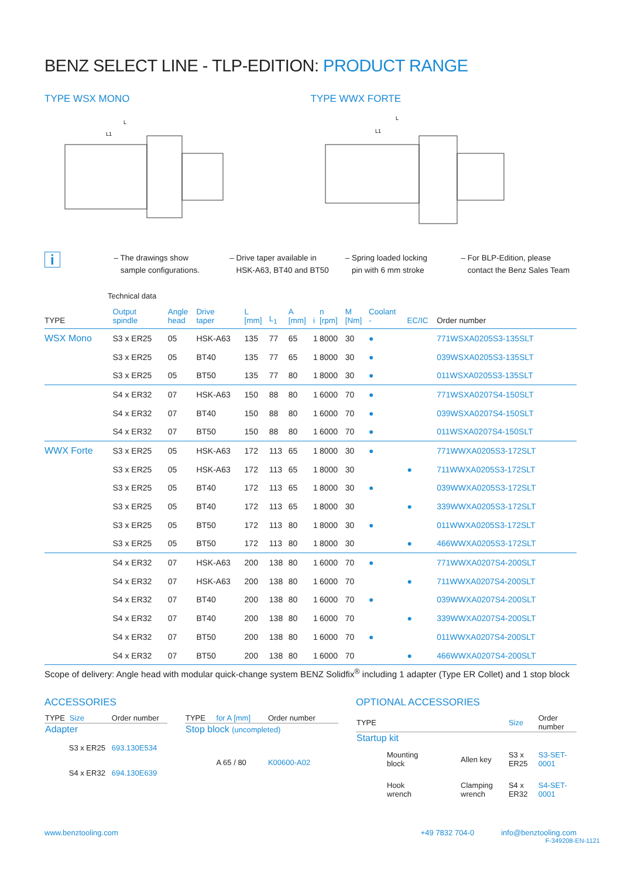BENZ SELECT LINE - TLP-EDITION: PRODUCT RANGE
TYPE WSX MONO
L
L1
TYPE WWX FORTE
L
L1
i
– The drawings show
sample configurations.
– Drive taper available in
HSK-A63, BT40 and BT50
– Spring loaded locking
pin with 6 mm stroke
– For BLP-Edition, please
contact the Benz Sales Team
Technical data
| TYPE | Output spindle | Angle head | Drive taper | L [mm] | L<sub>1</sub> | A [mm] | i | n [rpm] | M [Nm] | Coolant - | EC/IC | Order number |
| --- | --- | --- | --- | --- | --- | --- | --- | --- | --- | --- | --- | --- |
| WSX Mono | S3 x ER25 | 05 | HSK-A63 | 135 | 77 | 65 | 1 | 8000 | 30 | ● | | 771WSXA0205S3-135SLT |
| | S3 x ER25 | 05 | BT40 | 135 | 77 | 65 | 1 | 8000 | 30 | ● | | 039WSXA0205S3-135SLT |
| | S3 x ER25 | 05 | BT50 | 135 | 77 | 80 | 1 | 8000 | 30 | ● | | 011WSXA0205S3-135SLT |
| | S4 x ER32 | 07 | HSK-A63 | 150 | 88 | 80 | 1 | 6000 | 70 | ● | | 771WSXA0207S4-150SLT |
| | S4 x ER32 | 07 | BT40 | 150 | 88 | 80 | 1 | 6000 | 70 | ● | | 039WSXA0207S4-150SLT |
| | S4 x ER32 | 07 | BT50 | 150 | 88 | 80 | 1 | 6000 | 70 | ● | | 011WSXA0207S4-150SLT |
| WWX Forte | S3 x ER25 | 05 | HSK-A63 | 172 | 113 | 65 | 1 | 8000 | 30 | ● | | 771WWXA0205S3-172SLT |
| | S3 x ER25 | 05 | HSK-A63 | 172 | 113 | 65 | 1 | 8000 | 30 | | ● | 711WWXA0205S3-172SLT |
| | S3 x ER25 | 05 | BT40 | 172 | 113 | 65 | 1 | 8000 | 30 | ● | | 039WWXA0205S3-172SLT |
| | S3 x ER25 | 05 | BT40 | 172 | 113 | 65 | 1 | 8000 | 30 | | ● | 339WWXA0205S3-172SLT |
| | S3 x ER25 | 05 | BT50 | 172 | 113 | 80 | 1 | 8000 | 30 | ● | | 011WWXA0205S3-172SLT |
| | S3 x ER25 | 05 | BT50 | 172 | 113 | 80 | 1 | 8000 | 30 | | ● | 466WWXA0205S3-172SLT |
| | S4 x ER32 | 07 | HSK-A63 | 200 | 138 | 80 | 1 | 6000 | 70 | ● | | 771WWXA0207S4-200SLT |
| | S4 x ER32 | 07 | HSK-A63 | 200 | 138 | 80 | 1 | 6000 | 70 | | ● | 711WWXA0207S4-200SLT |
| | S4 x ER32 | 07 | BT40 | 200 | 138 | 80 | 1 | 6000 | 70 | ● | | 039WWXA0207S4-200SLT |
| | S4 x ER32 | 07 | BT40 | 200 | 138 | 80 | 1 | 6000 | 70 | | ● | 339WWXA0207S4-200SLT |
| | S4 x ER32 | 07 | BT50 | 200 | 138 | 80 | 1 | 6000 | 70 | ● | | 011WWXA0207S4-200SLT |
| | S4 x ER32 | 07 | BT50 | 200 | 138 | 80 | 1 | 6000 | 70 | | ● | 466WWXA0207S4-200SLT |
Scope of delivery: Angle head with modular quick-change system BENZ Solidfix<sup>®</sup> including 1 adapter (Type ER Collet) and 1 stop block
ACCESSORIES
| TYPE | Size | Order number |
| Adapter | | |
| | S3 x ER25 | 693.130E534 |
| | S4 x ER32 | 694.130E639 |
| TYPE | for A [mm] | Order number |
| Stop block (uncompleted) | | |
| | A 65 / 80 | K00600-A02 |
OPTIONAL ACCESSORIES
| TYPE | | | | Size | Order number |
| Startup kit | | | | | |
| | Mounting block | | Allen key | S3 x ER25 | S3-SET-0001 |
| | Hook wrench | | Clamping wrench | S4 x ER32 | S4-SET-0001 |
www.benztooling.com +49 7832 704-0 info@benztooling.com
F-349208-EN-1121